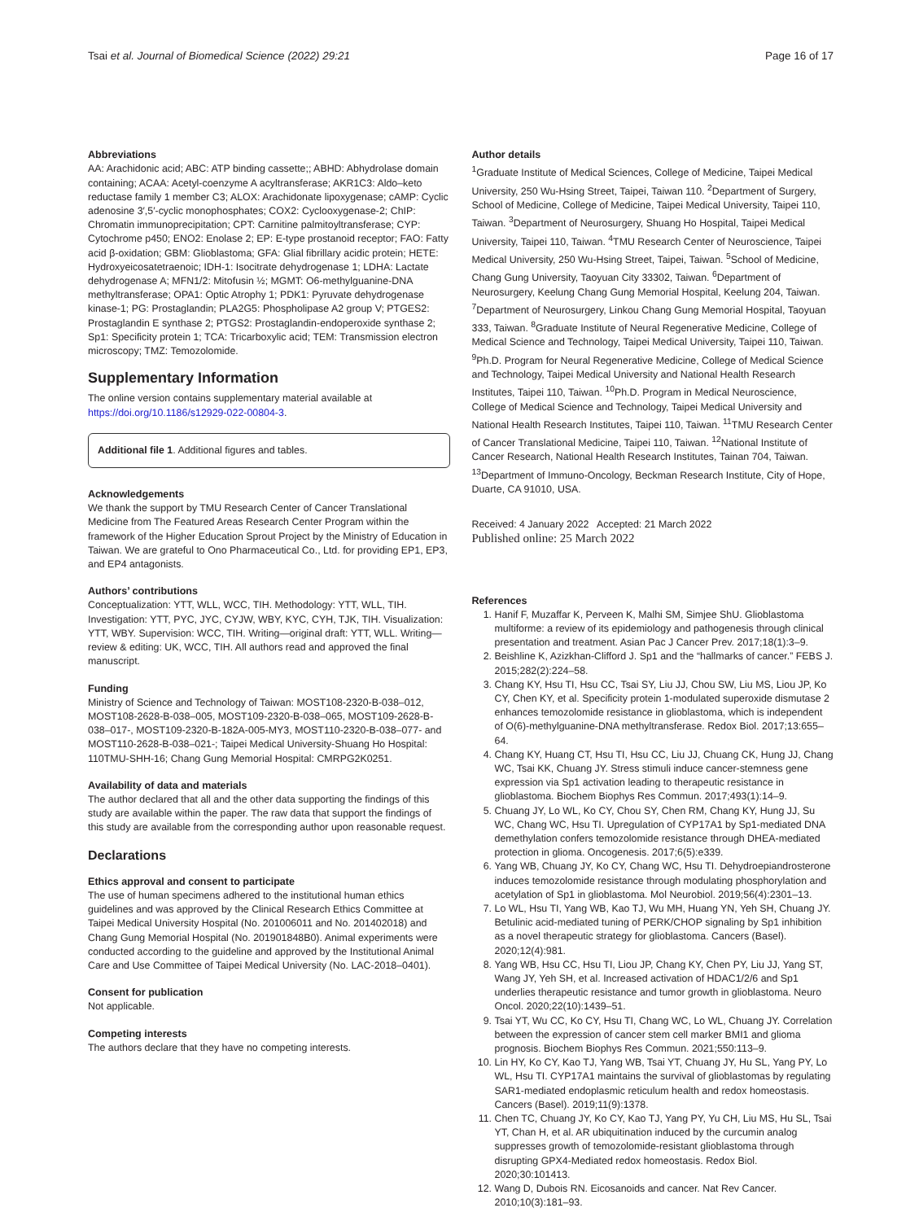Tsai et al. Journal of Biomedical Science (2022) 29:21 Page 16 of 17
Abbreviations
AA: Arachidonic acid; ABC: ATP binding cassette;; ABHD: Abhydrolase domain containing; ACAA: Acetyl-coenzyme A acyltransferase; AKR1C3: Aldo–keto reductase family 1 member C3; ALOX: Arachidonate lipoxygenase; cAMP: Cyclic adenosine 3′,5′-cyclic monophosphates; COX2: Cyclooxygenase-2; ChIP: Chromatin immunoprecipitation; CPT: Carnitine palmitoyltransferase; CYP: Cytochrome p450; ENO2: Enolase 2; EP: E-type prostanoid receptor; FAO: Fatty acid β-oxidation; GBM: Glioblastoma; GFA: Glial fibrillary acidic protein; HETE: Hydroxyeicosatetraenoic; IDH-1: Isocitrate dehydrogenase 1; LDHA: Lactate dehydrogenase A; MFN1/2: Mitofusin ½; MGMT: O6-methylguanine-DNA methyltransferase; OPA1: Optic Atrophy 1; PDK1: Pyruvate dehydrogenase kinase-1; PG: Prostaglandin; PLA2G5: Phospholipase A2 group V; PTGES2: Prostaglandin E synthase 2; PTGS2: Prostaglandin-endoperoxide synthase 2; Sp1: Specificity protein 1; TCA: Tricarboxylic acid; TEM: Transmission electron microscopy; TMZ: Temozolomide.
Supplementary Information
The online version contains supplementary material available at https://doi.org/10.1186/s12929-022-00804-3.
Additional file 1. Additional figures and tables.
Acknowledgements
We thank the support by TMU Research Center of Cancer Translational Medicine from The Featured Areas Research Center Program within the framework of the Higher Education Sprout Project by the Ministry of Education in Taiwan. We are grateful to Ono Pharmaceutical Co., Ltd. for providing EP1, EP3, and EP4 antagonists.
Authors’ contributions
Conceptualization: YTT, WLL, WCC, TIH. Methodology: YTT, WLL, TIH. Investigation: YTT, PYC, JYC, CYJW, WBY, KYC, CYH, TJK, TIH. Visualization: YTT, WBY. Supervision: WCC, TIH. Writing—original draft: YTT, WLL. Writing—review & editing: UK, WCC, TIH. All authors read and approved the final manuscript.
Funding
Ministry of Science and Technology of Taiwan: MOST108-2320-B-038–012, MOST108-2628-B-038–005, MOST109-2320-B-038–065, MOST109-2628-B-038–017-, MOST109-2320-B-182A-005-MY3, MOST110-2320-B-038–077- and MOST110-2628-B-038–021-; Taipei Medical University-Shuang Ho Hospital: 110TMU-SHH-16; Chang Gung Memorial Hospital: CMRPG2K0251.
Availability of data and materials
The author declared that all and the other data supporting the findings of this study are available within the paper. The raw data that support the findings of this study are available from the corresponding author upon reasonable request.
Declarations
Ethics approval and consent to participate
The use of human specimens adhered to the institutional human ethics guidelines and was approved by the Clinical Research Ethics Committee at Taipei Medical University Hospital (No. 201006011 and No. 201402018) and Chang Gung Memorial Hospital (No. 201901848B0). Animal experiments were conducted according to the guideline and approved by the Institutional Animal Care and Use Committee of Taipei Medical University (No. LAC-2018–0401).
Consent for publication
Not applicable.
Competing interests
The authors declare that they have no competing interests.
Author details
<sup>1</sup> Graduate Institute of Medical Sciences, College of Medicine, Taipei Medical University, 250 Wu-Hsing Street, Taipei, Taiwan 110. <sup>2</sup>Department of Surgery, School of Medicine, College of Medicine, Taipei Medical University, Taipei 110, Taiwan. <sup>3</sup>Department of Neurosurgery, Shuang Ho Hospital, Taipei Medical University, Taipei 110, Taiwan. <sup>4</sup>TMU Research Center of Neuroscience, Taipei Medical University, 250 Wu-Hsing Street, Taipei, Taiwan. <sup>5</sup>School of Medicine, Chang Gung University, Taoyuan City 33302, Taiwan. <sup>6</sup>Department of Neurosurgery, Keelung Chang Gung Memorial Hospital, Keelung 204, Taiwan. <sup>7</sup>Department of Neurosurgery, Linkou Chang Gung Memorial Hospital, Taoyuan 333, Taiwan. <sup>8</sup>Graduate Institute of Neural Regenerative Medicine, College of Medical Science and Technology, Taipei Medical University, Taipei 110, Taiwan. <sup>9</sup>Ph.D. Program for Neural Regenerative Medicine, College of Medical Science and Technology, Taipei Medical University and National Health Research Institutes, Taipei 110, Taiwan. <sup>10</sup>Ph.D. Program in Medical Neuroscience, College of Medical Science and Technology, Taipei Medical University and National Health Research Institutes, Taipei 110, Taiwan. <sup>11</sup>TMU Research Center of Cancer Translational Medicine, Taipei 110, Taiwan. <sup>12</sup>National Institute of Cancer Research, National Health Research Institutes, Tainan 704, Taiwan. <sup>13</sup>Department of Immuno-Oncology, Beckman Research Institute, City of Hope, Duarte, CA 91010, USA.
Received: 4 January 2022 Accepted: 21 March 2022
Published online: 25 March 2022
References
1. Hanif F, Muzaffar K, Perveen K, Malhi SM, Simjee ShU. Glioblastoma multiforme: a review of its epidemiology and pathogenesis through clinical presentation and treatment. Asian Pac J Cancer Prev. 2017;18(1):3–9.
2. Beishline K, Azizkhan-Clifford J. Sp1 and the “hallmarks of cancer.” FEBS J. 2015;282(2):224–58.
3. Chang KY, Hsu TI, Hsu CC, Tsai SY, Liu JJ, Chou SW, Liu MS, Liou JP, Ko CY, Chen KY, et al. Specificity protein 1-modulated superoxide dismutase 2 enhances temozolomide resistance in glioblastoma, which is independent of O(6)-methylguanine-DNA methyltransferase. Redox Biol. 2017;13:655–64.
4. Chang KY, Huang CT, Hsu TI, Hsu CC, Liu JJ, Chuang CK, Hung JJ, Chang WC, Tsai KK, Chuang JY. Stress stimuli induce cancer-stemness gene expression via Sp1 activation leading to therapeutic resistance in glioblastoma. Biochem Biophys Res Commun. 2017;493(1):14–9.
5. Chuang JY, Lo WL, Ko CY, Chou SY, Chen RM, Chang KY, Hung JJ, Su WC, Chang WC, Hsu TI. Upregulation of CYP17A1 by Sp1-mediated DNA demethylation confers temozolomide resistance through DHEA-mediated protection in glioma. Oncogenesis. 2017;6(5):e339.
6. Yang WB, Chuang JY, Ko CY, Chang WC, Hsu TI. Dehydroepiandrosterone induces temozolomide resistance through modulating phosphorylation and acetylation of Sp1 in glioblastoma. Mol Neurobiol. 2019;56(4):2301–13.
7. Lo WL, Hsu TI, Yang WB, Kao TJ, Wu MH, Huang YN, Yeh SH, Chuang JY. Betulinic acid-mediated tuning of PERK/CHOP signaling by Sp1 inhibition as a novel therapeutic strategy for glioblastoma. Cancers (Basel). 2020;12(4):981.
8. Yang WB, Hsu CC, Hsu TI, Liou JP, Chang KY, Chen PY, Liu JJ, Yang ST, Wang JY, Yeh SH, et al. Increased activation of HDAC1/2/6 and Sp1 underlies therapeutic resistance and tumor growth in glioblastoma. Neuro Oncol. 2020;22(10):1439–51.
9. Tsai YT, Wu CC, Ko CY, Hsu TI, Chang WC, Lo WL, Chuang JY. Correlation between the expression of cancer stem cell marker BMI1 and glioma prognosis. Biochem Biophys Res Commun. 2021;550:113–9.
10. Lin HY, Ko CY, Kao TJ, Yang WB, Tsai YT, Chuang JY, Hu SL, Yang PY, Lo WL, Hsu TI. CYP17A1 maintains the survival of glioblastomas by regulating SAR1-mediated endoplasmic reticulum health and redox homeostasis. Cancers (Basel). 2019;11(9):1378.
11. Chen TC, Chuang JY, Ko CY, Kao TJ, Yang PY, Yu CH, Liu MS, Hu SL, Tsai YT, Chan H, et al. AR ubiquitination induced by the curcumin analog suppresses growth of temozolomide-resistant glioblastoma through disrupting GPX4-Mediated redox homeostasis. Redox Biol. 2020;30:101413.
12. Wang D, Dubois RN. Eicosanoids and cancer. Nat Rev Cancer. 2010;10(3):181–93.